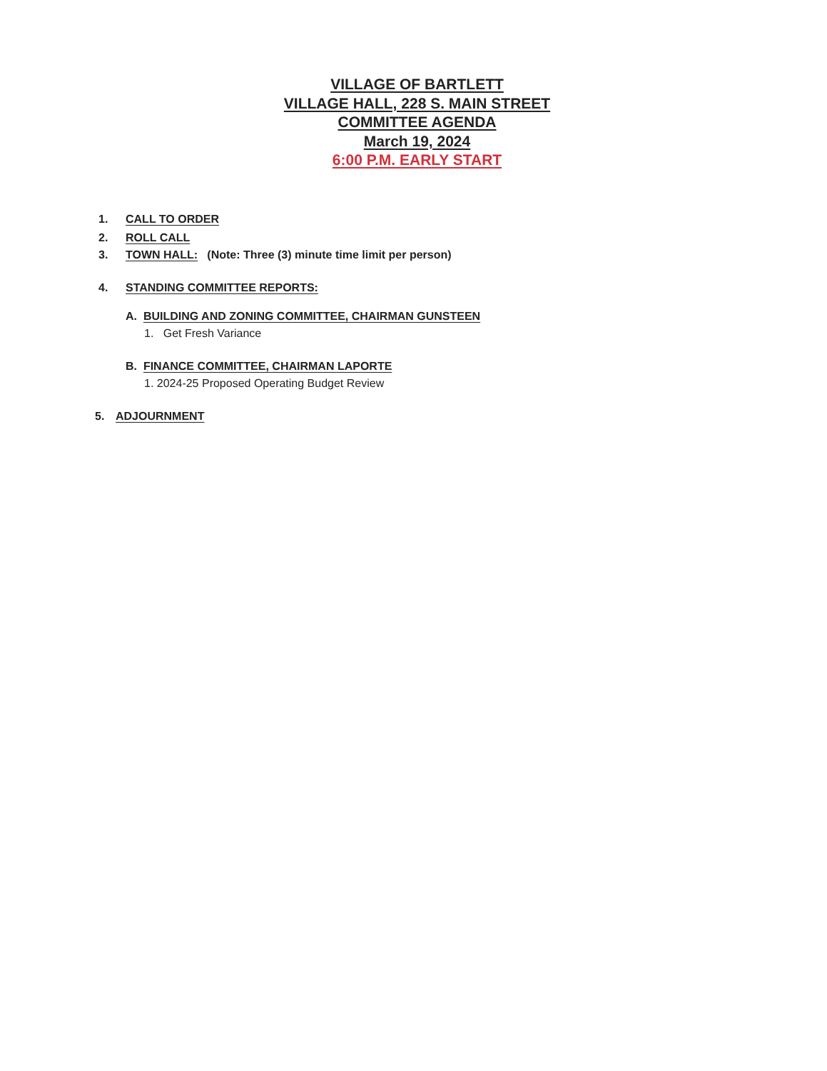VILLAGE OF BARTLETT
VILLAGE HALL, 228 S. MAIN STREET
COMMITTEE AGENDA
March 19, 2024
6:00 P.M. EARLY START
1. CALL TO ORDER
2. ROLL CALL
3. TOWN HALL: (Note: Three (3) minute time limit per person)
4. STANDING COMMITTEE REPORTS:
A. BUILDING AND ZONING COMMITTEE, CHAIRMAN GUNSTEEN
1. Get Fresh Variance
B. FINANCE COMMITTEE, CHAIRMAN LAPORTE
1. 2024-25 Proposed Operating Budget Review
5. ADJOURNMENT